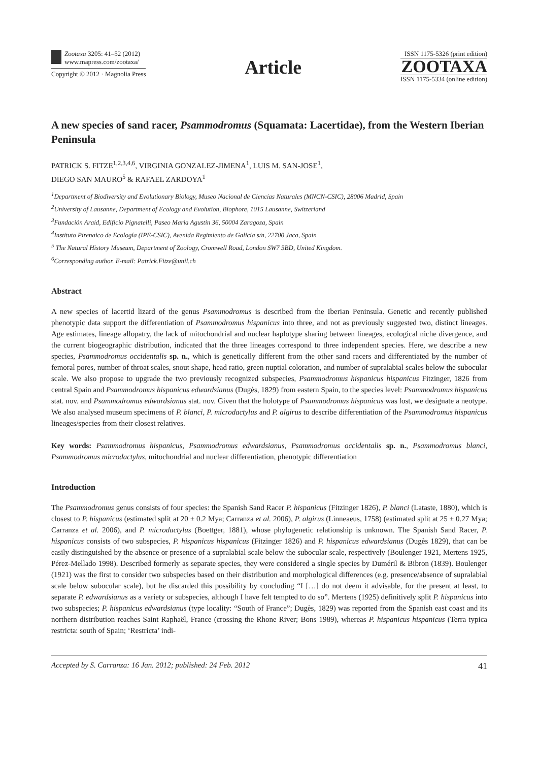Zootaxa 3205: 41–52 (2012)
www.mapress.com/zootaxa/
Copyright © 2012 · Magnolia Press
Article
ISSN 1175-5326 (print edition)
ZOOTAXA
ISSN 1175-5334 (online edition)
A new species of sand racer, Psammodromus (Squamata: Lacertidae), from the Western Iberian Peninsula
PATRICK S. FITZE<sup>1,2,3,4,6</sup>, VIRGINIA GONZALEZ-JIMENA<sup>1</sup>, LUIS M. SAN-JOSE<sup>1</sup>,
DIEGO SAN MAURO<sup>5</sup> & RAFAEL ZARDOYA<sup>1</sup>
<sup>1</sup> Department of Biodiversity and Evolutionary Biology, Museo Nacional de Ciencias Naturales (MNCN-CSIC), 28006 Madrid, Spain
<sup>2</sup> University of Lausanne, Department of Ecology and Evolution, Biophore, 1015 Lausanne, Switzerland
<sup>3</sup> Fundación Araid, Edificio Pignatelli, Paseo Maria Agustin 36, 50004 Zaragoza, Spain
<sup>4</sup> Instituto Pirenaico de Ecología (IPE-CSIC), Avenida Regimiento de Galicia s/n, 22700 Jaca, Spain
<sup>5</sup> The Natural History Museum, Department of Zoology, Cromwell Road, London SW7 5BD, United Kingdom.
<sup>6</sup> Corresponding author. E-mail: Patrick.Fitze@unil.ch
Abstract
A new species of lacertid lizard of the genus Psammodromus is described from the Iberian Peninsula. Genetic and recently published phenotypic data support the differentiation of Psammodromus hispanicus into three, and not as previously suggested two, distinct lineages. Age estimates, lineage allopatry, the lack of mitochondrial and nuclear haplotype sharing between lineages, ecological niche divergence, and the current biogeographic distribution, indicated that the three lineages correspond to three independent species. Here, we describe a new species, Psammodromus occidentalis sp. n., which is genetically different from the other sand racers and differentiated by the number of femoral pores, number of throat scales, snout shape, head ratio, green nuptial coloration, and number of supralabial scales below the subocular scale. We also propose to upgrade the two previously recognized subspecies, Psammodromus hispanicus hispanicus Fitzinger, 1826 from central Spain and Psammodromus hispanicus edwardsianus (Dugès, 1829) from eastern Spain, to the species level: Psammodromus hispanicus stat. nov. and Psammodromus edwardsianus stat. nov. Given that the holotype of Psammodromus hispanicus was lost, we designate a neotype. We also analysed museum specimens of P. blanci, P. microdactylus and P. algirus to describe differentiation of the Psammodromus hispanicus lineages/species from their closest relatives.
Key words: Psammodromus hispanicus, Psammodromus edwardsianus, Psammodromus occidentalis sp. n., Psammodromus blanci, Psammodromus microdactylus, mitochondrial and nuclear differentiation, phenotypic differentiation
Introduction
The Psammodromus genus consists of four species: the Spanish Sand Racer P. hispanicus (Fitzinger 1826), P. blanci (Lataste, 1880), which is closest to P. hispanicus (estimated split at 20 ± 0.2 Mya; Carranza et al. 2006), P. algirus (Linneaeus, 1758) (estimated split at 25 ± 0.27 Mya; Carranza et al. 2006), and P. microdactylus (Boettger, 1881), whose phylogenetic relationship is unknown. The Spanish Sand Racer, P. hispanicus consists of two subspecies, P. hispanicus hispanicus (Fitzinger 1826) and P. hispanicus edwardsianus (Dugès 1829), that can be easily distinguished by the absence or presence of a supralabial scale below the subocular scale, respectively (Boulenger 1921, Mertens 1925, Pérez-Mellado 1998). Described formerly as separate species, they were considered a single species by Duméril & Bibron (1839). Boulenger (1921) was the first to consider two subspecies based on their distribution and morphological differences (e.g. presence/absence of supralabial scale below subocular scale), but he discarded this possibility by concluding “I […] do not deem it advisable, for the present at least, to separate P. edwardsianus as a variety or subspecies, although I have felt tempted to do so”. Mertens (1925) definitively split P. hispanicus into two subspecies; P. hispanicus edwardsianus (type locality: “South of France”; Dugès, 1829) was reported from the Spanish east coast and its northern distribution reaches Saint Raphaël, France (crossing the Rhone River; Bons 1989), whereas P. hispanicus hispanicus (Terra typica restricta: south of Spain; ‘Restricta’ indi-
Accepted by S. Carranza: 16 Jan. 2012; published: 24 Feb. 2012 41